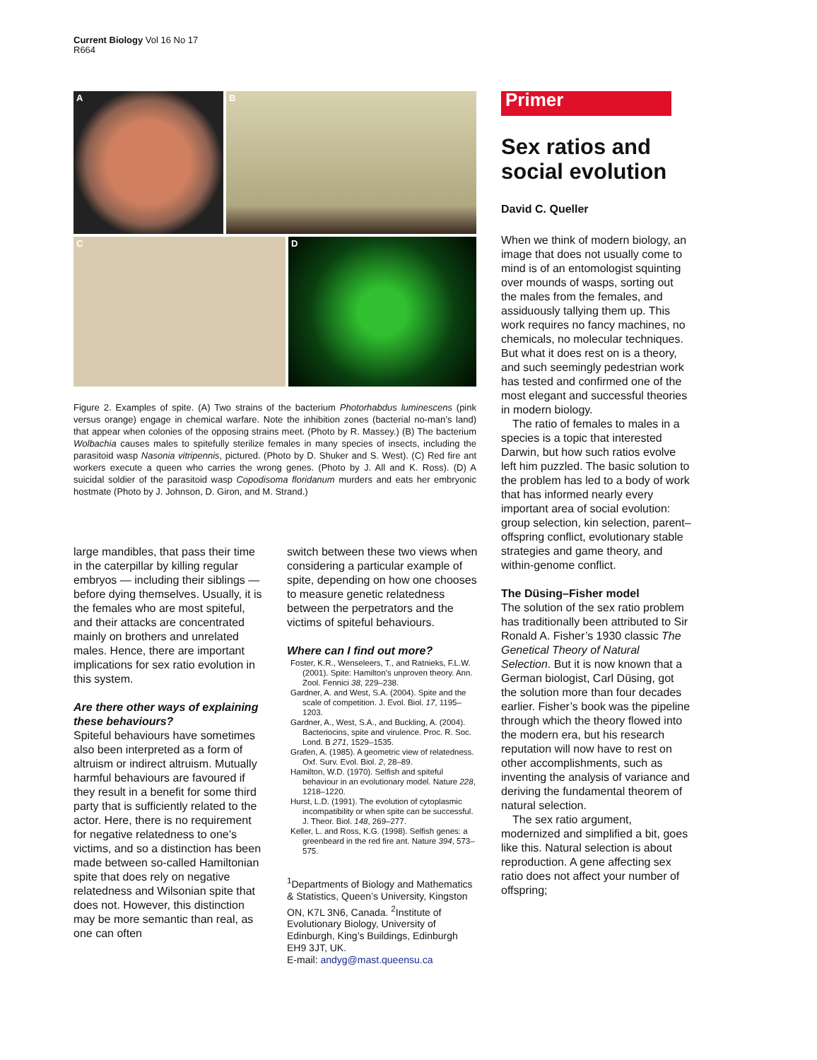Current Biology Vol 16 No 17
R664
A B
C D
Figure 2. Examples of spite. (A) Two strains of the bacterium Photorhabdus luminescens (pink versus orange) engage in chemical warfare. Note the inhibition zones (bacterial no-man’s land) that appear when colonies of the opposing strains meet. (Photo by R. Massey.) (B) The bacterium Wolbachia causes males to spitefully sterilize females in many species of insects, including the parasitoid wasp Nasonia vitripennis, pictured. (Photo by D. Shuker and S. West). (C) Red fire ant workers execute a queen who carries the wrong genes. (Photo by J. All and K. Ross). (D) A suicidal soldier of the parasitoid wasp Copodisoma floridanum murders and eats her embryonic hostmate (Photo by J. Johnson, D. Giron, and M. Strand.)
large mandibles, that pass their time in the caterpillar by killing regular embryos — including their siblings — before dying themselves. Usually, it is the females who are most spiteful, and their attacks are concentrated mainly on brothers and unrelated males. Hence, there are important implications for sex ratio evolution in this system.
Are there other ways of explaining these behaviours?
Spiteful behaviours have sometimes also been interpreted as a form of altruism or indirect altruism. Mutually harmful behaviours are favoured if they result in a benefit for some third party that is sufficiently related to the actor. Here, there is no requirement for negative relatedness to one’s victims, and so a distinction has been made between so-called Hamiltonian spite that does rely on negative relatedness and Wilsonian spite that does not. However, this distinction may be more semantic than real, as one can often
switch between these two views when considering a particular example of spite, depending on how one chooses to measure genetic relatedness between the perpetrators and the victims of spiteful behaviours.
Where can I find out more?
Foster, K.R., Wenseleers, T., and Ratnieks, F.L.W. (2001). Spite: Hamilton’s unproven theory. Ann. Zool. Fennici 38, 229–238.
Gardner, A. and West, S.A. (2004). Spite and the scale of competition. J. Evol. Biol. 17, 1195–1203.
Gardner, A., West, S.A., and Buckling, A. (2004). Bacteriocins, spite and virulence. Proc. R. Soc. Lond. B 271, 1529–1535.
Grafen, A. (1985). A geometric view of relatedness. Oxf. Surv. Evol. Biol. 2, 28–89.
Hamilton, W.D. (1970). Selfish and spiteful behaviour in an evolutionary model. Nature 228, 1218–1220.
Hurst, L.D. (1991). The evolution of cytoplasmic incompatibility or when spite can be successful. J. Theor. Biol. 148, 269–277.
Keller, L. and Ross, K.G. (1998). Selfish genes: a greenbeard in the red fire ant. Nature 394, 573–575.
<sup>1</sup> Departments of Biology and Mathematics & Statistics, Queen’s University, Kingston ON, K7L 3N6, Canada. <sup>2</sup>Institute of Evolutionary Biology, University of Edinburgh, King’s Buildings, Edinburgh EH9 3JT, UK.
E-mail: andyg@mast.queensu.ca
Primer
Sex ratios and social evolution
David C. Queller
When we think of modern biology, an image that does not usually come to mind is of an entomologist squinting over mounds of wasps, sorting out the males from the females, and assiduously tallying them up. This work requires no fancy machines, no chemicals, no molecular techniques. But what it does rest on is a theory, and such seemingly pedestrian work has tested and confirmed one of the most elegant and successful theories in modern biology.
The ratio of females to males in a species is a topic that interested Darwin, but how such ratios evolve left him puzzled. The basic solution to the problem has led to a body of work that has informed nearly every important area of social evolution: group selection, kin selection, parent–offspring conflict, evolutionary stable strategies and game theory, and within-genome conflict.
The Düsing–Fisher model
The solution of the sex ratio problem has traditionally been attributed to Sir Ronald A. Fisher’s 1930 classic The Genetical Theory of Natural Selection. But it is now known that a German biologist, Carl Düsing, got the solution more than four decades earlier. Fisher’s book was the pipeline through which the theory flowed into the modern era, but his research reputation will now have to rest on other accomplishments, such as inventing the analysis of variance and deriving the fundamental theorem of natural selection.
The sex ratio argument, modernized and simplified a bit, goes like this. Natural selection is about reproduction. A gene affecting sex ratio does not affect your number of offspring;